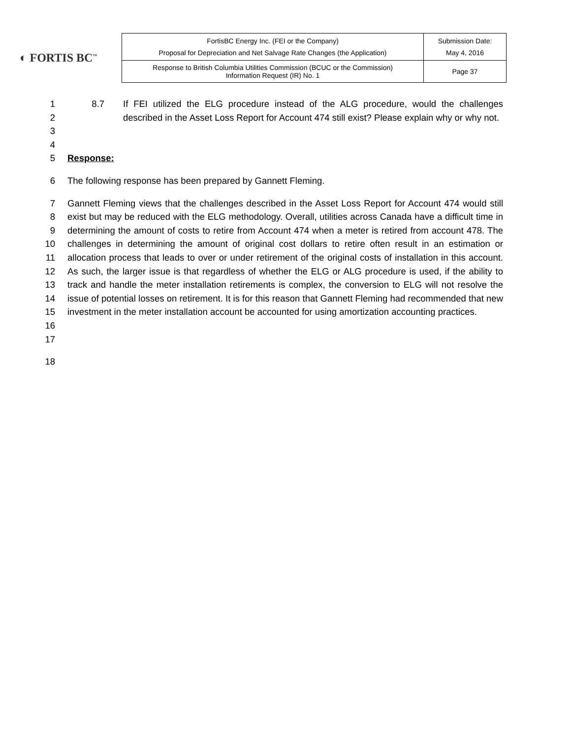◐ FORTIS BC<sup>™</sup>
| FortisBC Energy Inc. (FEI or the Company) Proposal for Depreciation and Net Salvage Rate Changes (the Application) | Submission Date: May 4, 2016 |
| Response to British Columbia Utilities Commission (BCUC or the Commission) Information Request (IR) No. 1 | Page 37 |
1
2
3
4
8.7 If FEI utilized the ELG procedure instead of the ALG procedure, would the challenges described in the Asset Loss Report for Account 474 still exist? Please explain why or why not.
5 Response:
6 The following response has been prepared by Gannett Fleming.
7
8
9
10
11
12
13
14
15
16
17
Gannett Fleming views that the challenges described in the Asset Loss Report for Account 474 would still exist but may be reduced with the ELG methodology. Overall, utilities across Canada have a difficult time in determining the amount of costs to retire from Account 474 when a meter is retired from account 478. The challenges in determining the amount of original cost dollars to retire often result in an estimation or allocation process that leads to over or under retirement of the original costs of installation in this account. As such, the larger issue is that regardless of whether the ELG or ALG procedure is used, if the ability to track and handle the meter installation retirements is complex, the conversion to ELG will not resolve the issue of potential losses on retirement. It is for this reason that Gannett Fleming had recommended that new investment in the meter installation account be accounted for using amortization accounting practices.
18